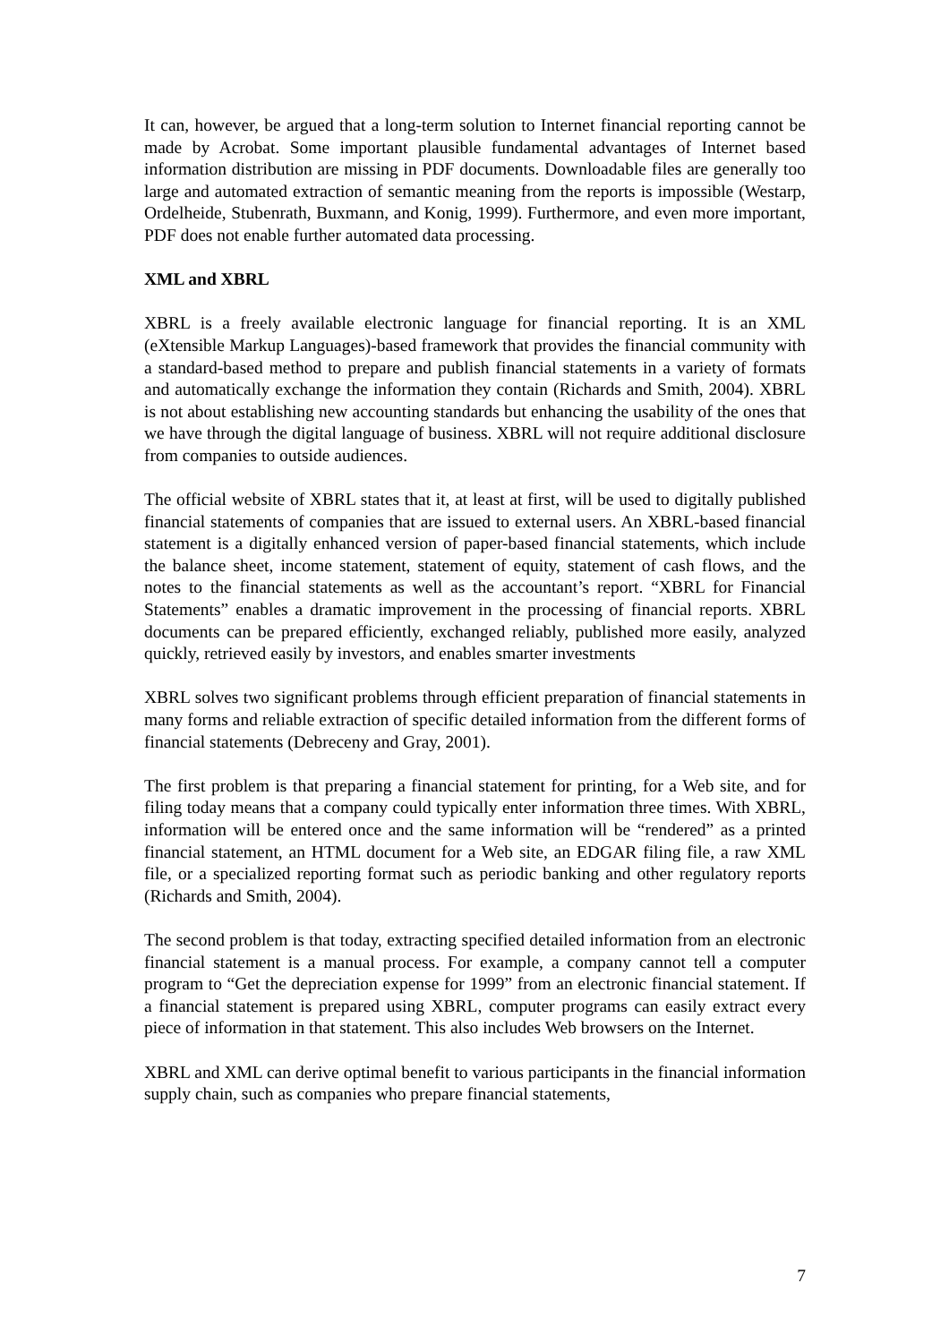It can, however, be argued that a long-term solution to Internet financial reporting cannot be made by Acrobat. Some important plausible fundamental advantages of Internet based information distribution are missing in PDF documents. Downloadable files are generally too large and automated extraction of semantic meaning from the reports is impossible (Westarp, Ordelheide, Stubenrath, Buxmann, and Konig, 1999). Furthermore, and even more important, PDF does not enable further automated data processing.
XML and XBRL
XBRL is a freely available electronic language for financial reporting. It is an XML (eXtensible Markup Languages)-based framework that provides the financial community with a standard-based method to prepare and publish financial statements in a variety of formats and automatically exchange the information they contain (Richards and Smith, 2004). XBRL is not about establishing new accounting standards but enhancing the usability of the ones that we have through the digital language of business. XBRL will not require additional disclosure from companies to outside audiences.
The official website of XBRL states that it, at least at first, will be used to digitally published financial statements of companies that are issued to external users. An XBRL-based financial statement is a digitally enhanced version of paper-based financial statements, which include the balance sheet, income statement, statement of equity, statement of cash flows, and the notes to the financial statements as well as the accountant’s report. “XBRL for Financial Statements” enables a dramatic improvement in the processing of financial reports. XBRL documents can be prepared efficiently, exchanged reliably, published more easily, analyzed quickly, retrieved easily by investors, and enables smarter investments
XBRL solves two significant problems through efficient preparation of financial statements in many forms and reliable extraction of specific detailed information from the different forms of financial statements (Debreceny and Gray, 2001).
The first problem is that preparing a financial statement for printing, for a Web site, and for filing today means that a company could typically enter information three times. With XBRL, information will be entered once and the same information will be “rendered” as a printed financial statement, an HTML document for a Web site, an EDGAR filing file, a raw XML file, or a specialized reporting format such as periodic banking and other regulatory reports (Richards and Smith, 2004).
The second problem is that today, extracting specified detailed information from an electronic financial statement is a manual process. For example, a company cannot tell a computer program to “Get the depreciation expense for 1999” from an electronic financial statement. If a financial statement is prepared using XBRL, computer programs can easily extract every piece of information in that statement. This also includes Web browsers on the Internet.
XBRL and XML can derive optimal benefit to various participants in the financial information supply chain, such as companies who prepare financial statements,
7